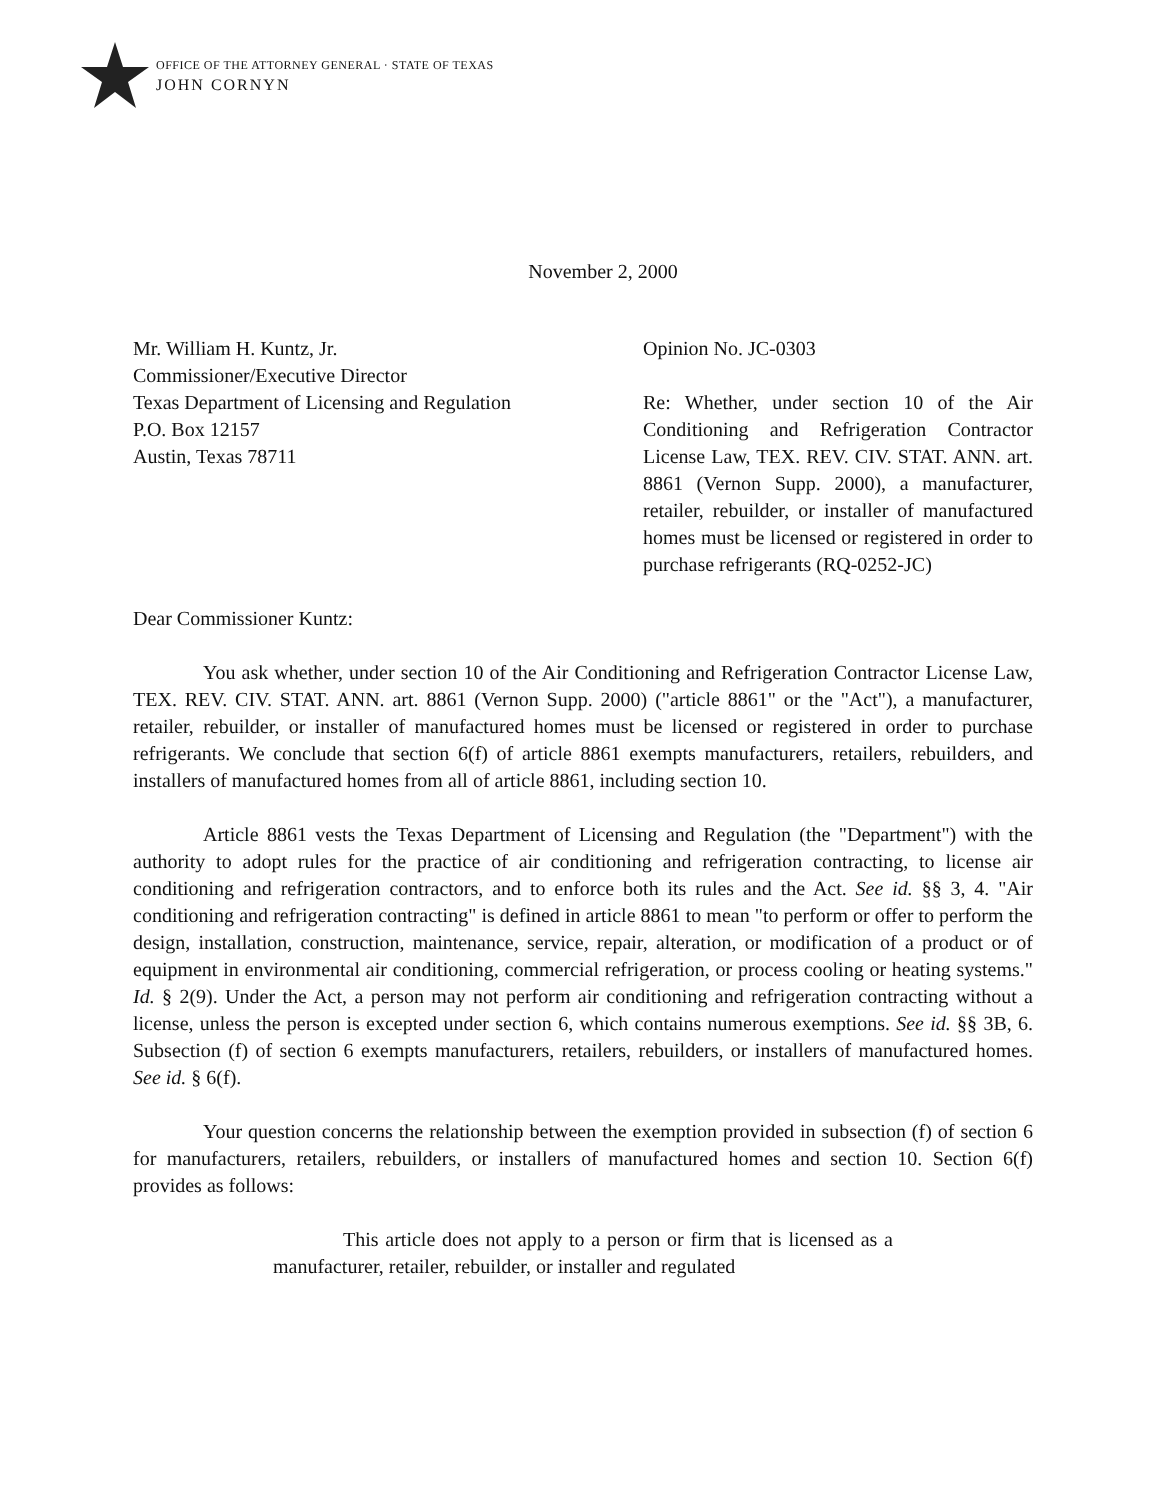OFFICE OF THE ATTORNEY GENERAL · STATE OF TEXAS
JOHN CORNYN
November 2, 2000
Mr. William H. Kuntz, Jr.
Commissioner/Executive Director
Texas Department of Licensing and Regulation
P.O. Box 12157
Austin, Texas 78711
Opinion No. JC-0303
Re: Whether, under section 10 of the Air Conditioning and Refrigeration Contractor License Law, TEX. REV. CIV. STAT. ANN. art. 8861 (Vernon Supp. 2000), a manufacturer, retailer, rebuilder, or installer of manufactured homes must be licensed or registered in order to purchase refrigerants (RQ-0252-JC)
Dear Commissioner Kuntz:
You ask whether, under section 10 of the Air Conditioning and Refrigeration Contractor License Law, TEX. REV. CIV. STAT. ANN. art. 8861 (Vernon Supp. 2000) ("article 8861" or the "Act"), a manufacturer, retailer, rebuilder, or installer of manufactured homes must be licensed or registered in order to purchase refrigerants. We conclude that section 6(f) of article 8861 exempts manufacturers, retailers, rebuilders, and installers of manufactured homes from all of article 8861, including section 10.
Article 8861 vests the Texas Department of Licensing and Regulation (the "Department") with the authority to adopt rules for the practice of air conditioning and refrigeration contracting, to license air conditioning and refrigeration contractors, and to enforce both its rules and the Act. See id. §§ 3, 4. "Air conditioning and refrigeration contracting" is defined in article 8861 to mean "to perform or offer to perform the design, installation, construction, maintenance, service, repair, alteration, or modification of a product or of equipment in environmental air conditioning, commercial refrigeration, or process cooling or heating systems." Id. § 2(9). Under the Act, a person may not perform air conditioning and refrigeration contracting without a license, unless the person is excepted under section 6, which contains numerous exemptions. See id. §§ 3B, 6. Subsection (f) of section 6 exempts manufacturers, retailers, rebuilders, or installers of manufactured homes. See id. § 6(f).
Your question concerns the relationship between the exemption provided in subsection (f) of section 6 for manufacturers, retailers, rebuilders, or installers of manufactured homes and section 10. Section 6(f) provides as follows:
This article does not apply to a person or firm that is licensed as a manufacturer, retailer, rebuilder, or installer and regulated